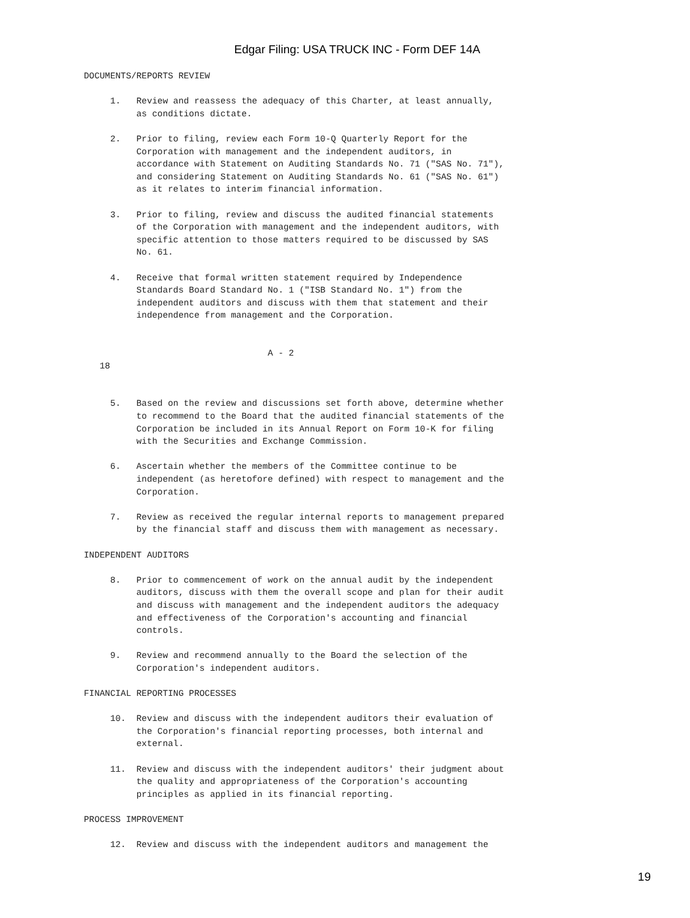Edgar Filing: USA TRUCK INC - Form DEF 14A
DOCUMENTS/REPORTS REVIEW

     1.   Review and reassess the adequacy of this Charter, at least annually,
          as conditions dictate.

     2.   Prior to filing, review each Form 10-Q Quarterly Report for the
          Corporation with management and the independent auditors, in
          accordance with Statement on Auditing Standards No. 71 ("SAS No. 71"),
          and considering Statement on Auditing Standards No. 61 ("SAS No. 61")
          as it relates to interim financial information.

     3.   Prior to filing, review and discuss the audited financial statements
          of the Corporation with management and the independent auditors, with
          specific attention to those matters required to be discussed by SAS
          No. 61.

     4.   Receive that formal written statement required by Independence
          Standards Board Standard No. 1 ("ISB Standard No. 1") from the
          independent auditors and discuss with them that statement and their
          independence from management and the Corporation.


                                   A - 2
   18


     5.   Based on the review and discussions set forth above, determine whether
          to recommend to the Board that the audited financial statements of the
          Corporation be included in its Annual Report on Form 10-K for filing
          with the Securities and Exchange Commission.

     6.   Ascertain whether the members of the Committee continue to be
          independent (as heretofore defined) with respect to management and the
          Corporation.

     7.   Review as received the regular internal reports to management prepared
          by the financial staff and discuss them with management as necessary.

INDEPENDENT AUDITORS

     8.   Prior to commencement of work on the annual audit by the independent
          auditors, discuss with them the overall scope and plan for their audit
          and discuss with management and the independent auditors the adequacy
          and effectiveness of the Corporation's accounting and financial
          controls.

     9.   Review and recommend annually to the Board the selection of the
          Corporation's independent auditors.

FINANCIAL REPORTING PROCESSES

     10.  Review and discuss with the independent auditors their evaluation of
          the Corporation's financial reporting processes, both internal and
          external.

     11.  Review and discuss with the independent auditors' their judgment about
          the quality and appropriateness of the Corporation's accounting
          principles as applied in its financial reporting.

PROCESS IMPROVEMENT

     12.  Review and discuss with the independent auditors and management the
19